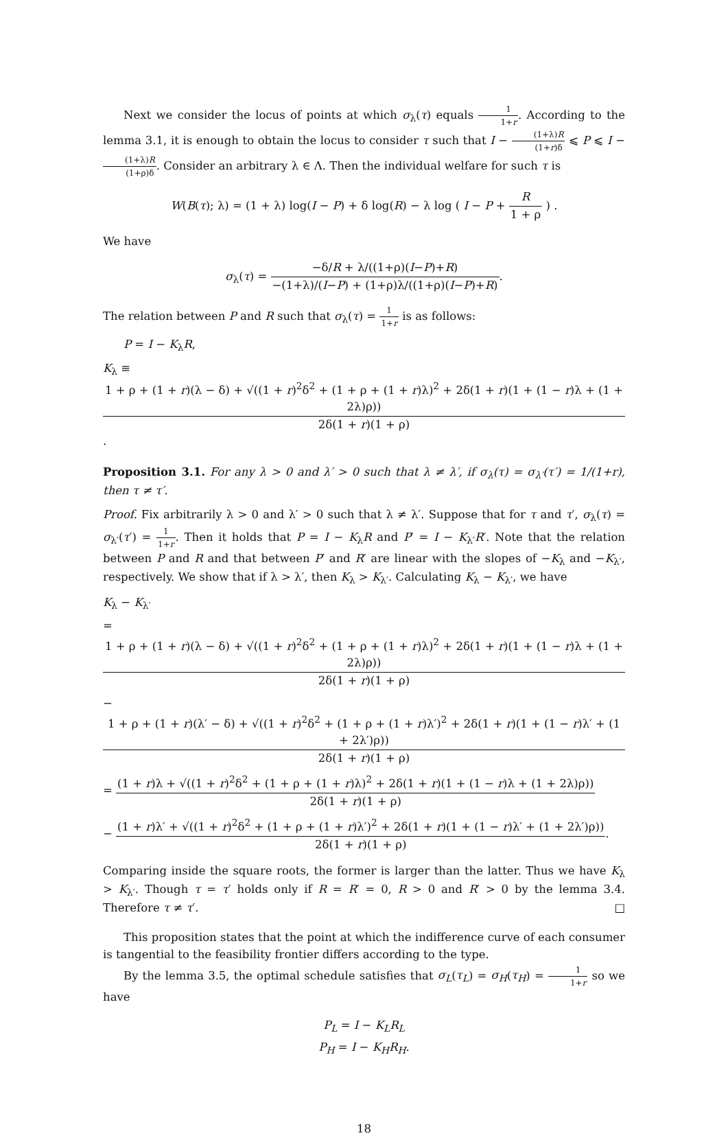Next we consider the locus of points at which σ<sub>λ</sub>(τ) equals 1 1+r. According to the lemma 3.1, it is enough to obtain the locus to consider τ such that I − (1+λ)R (1+r)δ ⩽ P ⩽ I − (1+λ)R (1+ρ)δ. Consider an arbitrary λ ∈ Λ. Then the individual welfare for such τ is
W(B(τ); λ) = (1 + λ) log(I − P) + δ log(R) − λ log ( I − P + R 1 + ρ ) .
We have
σ<sub>λ</sub>(τ) = −δ/R + λ/((1+ρ)(I−P)+R) −(1+λ)/(I−P) + (1+ρ)λ/((1+ρ)(I−P)+R).
The relation between P and R such that σ<sub>λ</sub>(τ) = 1 1+r is as follows:
P = I − K<sub>λ</sub>R,
K<sub>λ</sub> ≡ 1 + ρ + (1 + r)(λ − δ) + √((1 + r)<sup>2</sup>δ<sup>2</sup> + (1 + ρ + (1 + r)λ)<sup>2</sup> + 2δ(1 + r)(1 + (1 − r)λ + (1 + 2λ)ρ)) 2δ(1 + r)(1 + ρ).
Proposition 3.1. For any λ > 0 and λ′ > 0 such that λ ≠ λ′, if σ<sub>λ</sub>(τ) = σ<sub>λ′</sub>(τ′) = 1/(1+r), then τ ≠ τ′.
Proof. Fix arbitrarily λ > 0 and λ′ > 0 such that λ ≠ λ′. Suppose that for τ and τ′, σ<sub>λ</sub>(τ) = σ<sub>λ′</sub>(τ′) = 1 1+r. Then it holds that P = I − K<sub>λ</sub>R and P′ = I − K<sub>λ′</sub>R′. Note that the relation between P and R and that between P′ and R′ are linear with the slopes of −K<sub>λ</sub> and −K<sub>λ′</sub>, respectively. We show that if λ > λ′, then K<sub>λ</sub> > K<sub>λ′</sub>. Calculating K<sub>λ</sub> − K<sub>λ′</sub>, we have
K<sub>λ</sub> − K<sub>λ′</sub>
= 1 + ρ + (1 + r)(λ − δ) + √((1 + r)<sup>2</sup>δ<sup>2</sup> + (1 + ρ + (1 + r)λ)<sup>2</sup> + 2δ(1 + r)(1 + (1 − r)λ + (1 + 2λ)ρ)) 2δ(1 + r)(1 + ρ)
− 1 + ρ + (1 + r)(λ′ − δ) + √((1 + r)<sup>2</sup>δ<sup>2</sup> + (1 + ρ + (1 + r)λ′)<sup>2</sup> + 2δ(1 + r)(1 + (1 − r)λ′ + (1 + 2λ′)ρ)) 2δ(1 + r)(1 + ρ)
= (1 + r)λ + √((1 + r)<sup>2</sup>δ<sup>2</sup> + (1 + ρ + (1 + r)λ)<sup>2</sup> + 2δ(1 + r)(1 + (1 − r)λ + (1 + 2λ)ρ)) 2δ(1 + r)(1 + ρ)
− (1 + r)λ′ + √((1 + r)<sup>2</sup>δ<sup>2</sup> + (1 + ρ + (1 + r)λ′)<sup>2</sup> + 2δ(1 + r)(1 + (1 − r)λ′ + (1 + 2λ′)ρ)) 2δ(1 + r)(1 + ρ).
Comparing inside the square roots, the former is larger than the latter. Thus we have K<sub>λ</sub> > K<sub>λ′</sub>. Though τ = τ′ holds only if R = R′ = 0, R > 0 and R′ > 0 by the lemma 3.4. Therefore τ ≠ τ′. □
This proposition states that the point at which the indifference curve of each consumer is tangential to the feasibility frontier differs according to the type.
By the lemma 3.5, the optimal schedule satisfies that σ<sub>L</sub>(τ<sub>L</sub>) = σ<sub>H</sub>(τ<sub>H</sub>) = 1 1+r so we have
P<sub>L</sub> = I − K<sub>L</sub>R<sub>L</sub>
P<sub>H</sub> = I − K<sub>H</sub>R<sub>H</sub>.
18